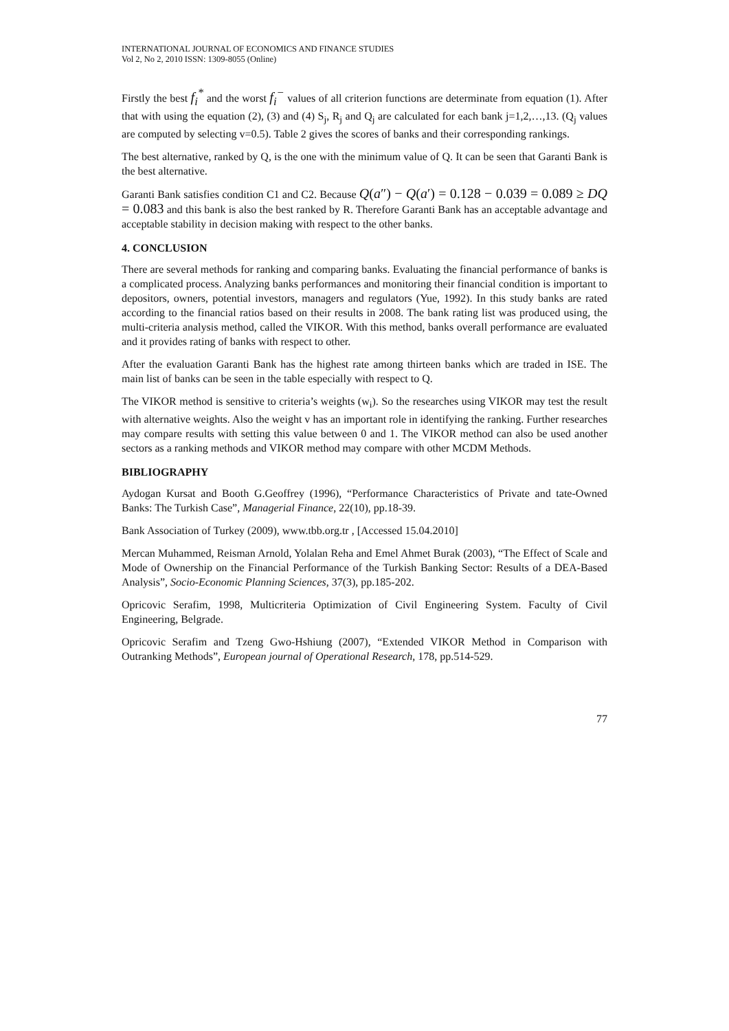INTERNATIONAL JOURNAL OF ECONOMICS AND FINANCE STUDIES
Vol 2, No 2, 2010 ISSN: 1309-8055 (Online)
Firstly the best f<sub>i</sub><sup>*</sup> and the worst f<sub>i</sub><sup>−</sup> values of all criterion functions are determinate from equation (1). After that with using the equation (2), (3) and (4) S<sub>j</sub>, R<sub>j</sub> and Q<sub>j</sub> are calculated for each bank j=1,2,…,13. (Q<sub>j</sub> values are computed by selecting v=0.5). Table 2 gives the scores of banks and their corresponding rankings.
The best alternative, ranked by Q, is the one with the minimum value of Q. It can be seen that Garanti Bank is the best alternative.
Garanti Bank satisfies condition C1 and C2. Because Q(a″) − Q(a′) = 0.128 − 0.039 = 0.089 ≥ DQ = 0.083 and this bank is also the best ranked by R. Therefore Garanti Bank has an acceptable advantage and acceptable stability in decision making with respect to the other banks.
4. CONCLUSION
There are several methods for ranking and comparing banks. Evaluating the financial performance of banks is a complicated process. Analyzing banks performances and monitoring their financial condition is important to depositors, owners, potential investors, managers and regulators (Yue, 1992). In this study banks are rated according to the financial ratios based on their results in 2008. The bank rating list was produced using, the multi-criteria analysis method, called the VIKOR. With this method, banks overall performance are evaluated and it provides rating of banks with respect to other.
After the evaluation Garanti Bank has the highest rate among thirteen banks which are traded in ISE. The main list of banks can be seen in the table especially with respect to Q.
The VIKOR method is sensitive to criteria’s weights (w<sub>i</sub>). So the researches using VIKOR may test the result with alternative weights. Also the weight v has an important role in identifying the ranking. Further researches may compare results with setting this value between 0 and 1. The VIKOR method can also be used another sectors as a ranking methods and VIKOR method may compare with other MCDM Methods.
BIBLIOGRAPHY
Aydogan Kursat and Booth G.Geoffrey (1996), “Performance Characteristics of Private and tate-Owned Banks: The Turkish Case”, Managerial Finance, 22(10), pp.18-39.
Bank Association of Turkey (2009), www.tbb.org.tr , [Accessed 15.04.2010]
Mercan Muhammed, Reisman Arnold, Yolalan Reha and Emel Ahmet Burak (2003), “The Effect of Scale and Mode of Ownership on the Financial Performance of the Turkish Banking Sector: Results of a DEA-Based Analysis”, Socio-Economic Planning Sciences, 37(3), pp.185-202.
Opricovic Serafim, 1998, Multicriteria Optimization of Civil Engineering System. Faculty of Civil Engineering, Belgrade.
Opricovic Serafim and Tzeng Gwo-Hshiung (2007), “Extended VIKOR Method in Comparison with Outranking Methods”, European journal of Operational Research, 178, pp.514-529.
77